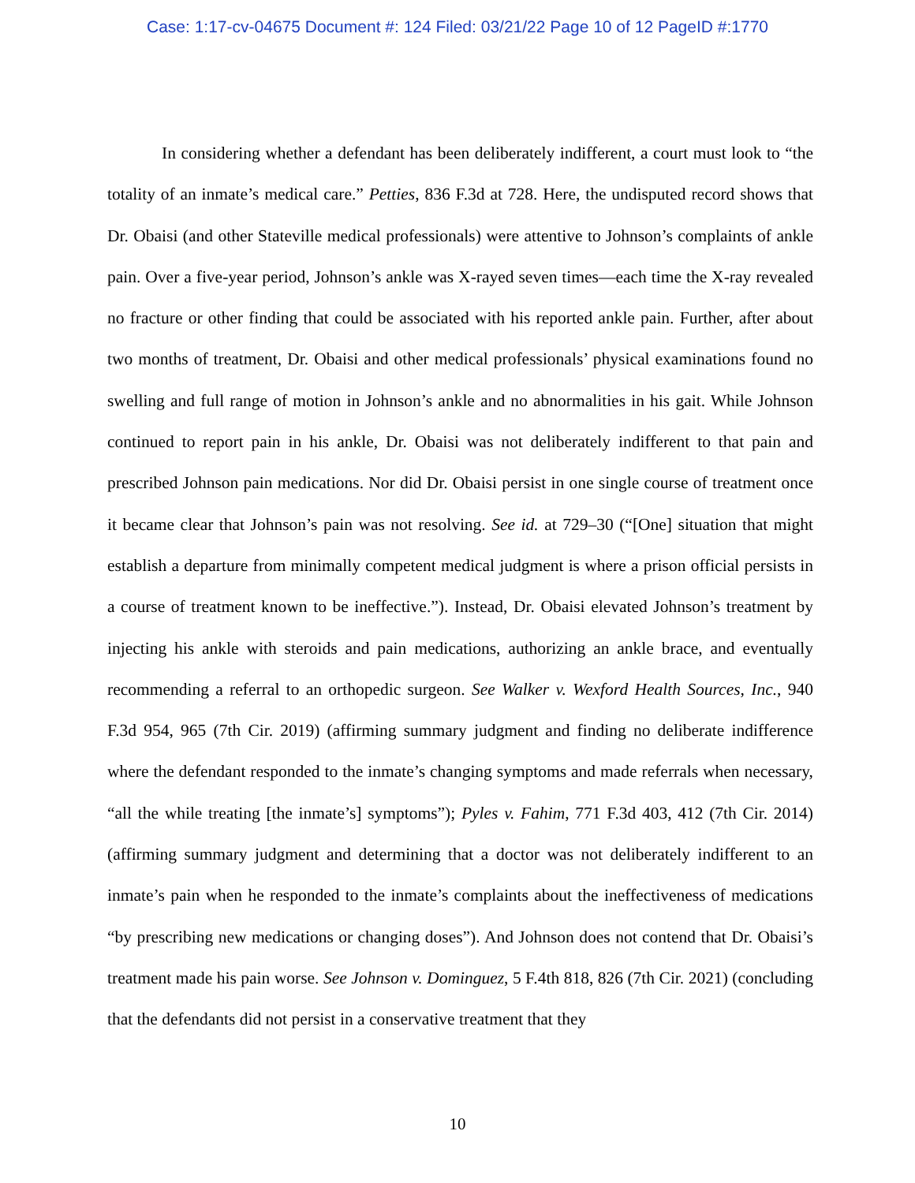Case: 1:17-cv-04675 Document #: 124 Filed: 03/21/22 Page 10 of 12 PageID #:1770
In considering whether a defendant has been deliberately indifferent, a court must look to “the totality of an inmate’s medical care.” Petties, 836 F.3d at 728. Here, the undisputed record shows that Dr. Obaisi (and other Stateville medical professionals) were attentive to Johnson’s complaints of ankle pain. Over a five-year period, Johnson’s ankle was X-rayed seven times—each time the X-ray revealed no fracture or other finding that could be associated with his reported ankle pain. Further, after about two months of treatment, Dr. Obaisi and other medical professionals’ physical examinations found no swelling and full range of motion in Johnson’s ankle and no abnormalities in his gait. While Johnson continued to report pain in his ankle, Dr. Obaisi was not deliberately indifferent to that pain and prescribed Johnson pain medications. Nor did Dr. Obaisi persist in one single course of treatment once it became clear that Johnson’s pain was not resolving. See id. at 729–30 (“[One] situation that might establish a departure from minimally competent medical judgment is where a prison official persists in a course of treatment known to be ineffective.”). Instead, Dr. Obaisi elevated Johnson’s treatment by injecting his ankle with steroids and pain medications, authorizing an ankle brace, and eventually recommending a referral to an orthopedic surgeon. See Walker v. Wexford Health Sources, Inc., 940 F.3d 954, 965 (7th Cir. 2019) (affirming summary judgment and finding no deliberate indifference where the defendant responded to the inmate’s changing symptoms and made referrals when necessary, “all the while treating [the inmate’s] symptoms”); Pyles v. Fahim, 771 F.3d 403, 412 (7th Cir. 2014) (affirming summary judgment and determining that a doctor was not deliberately indifferent to an inmate’s pain when he responded to the inmate’s complaints about the ineffectiveness of medications “by prescribing new medications or changing doses”). And Johnson does not contend that Dr. Obaisi’s treatment made his pain worse. See Johnson v. Dominguez, 5 F.4th 818, 826 (7th Cir. 2021) (concluding that the defendants did not persist in a conservative treatment that they
10